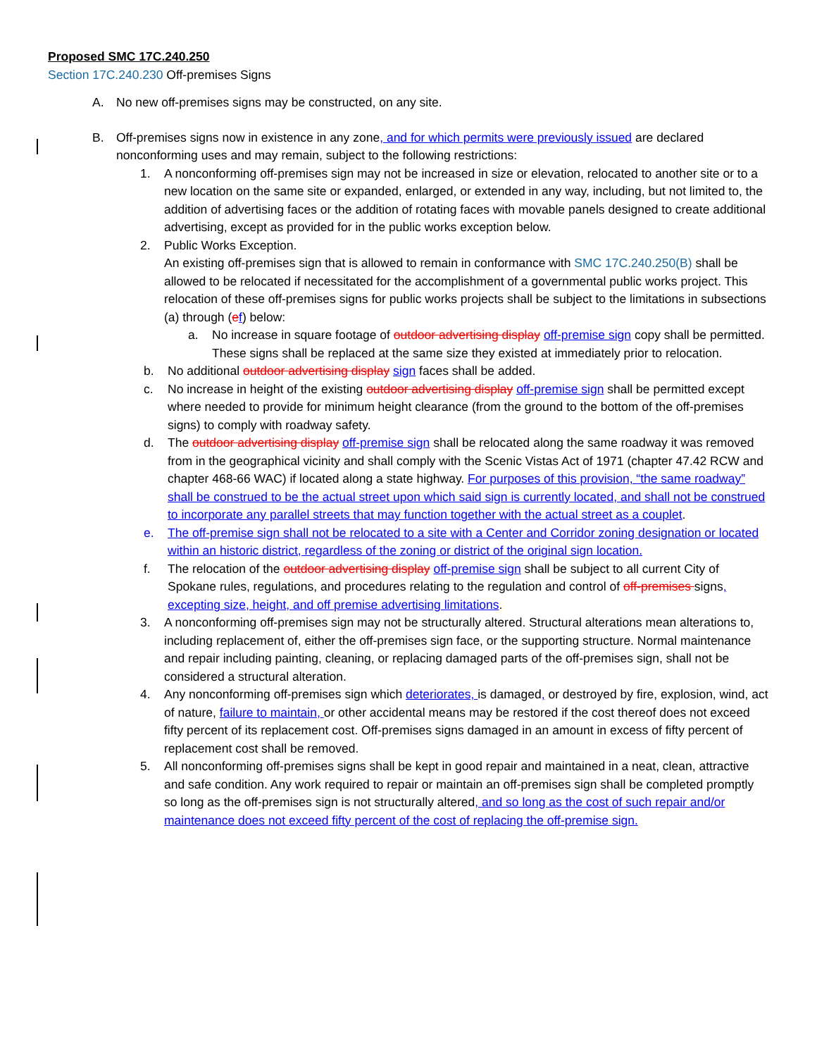Proposed SMC 17C.240.250
Section 17C.240.230 Off-premises Signs
A. No new off-premises signs may be constructed, on any site.
B. Off-premises signs now in existence in any zone, and for which permits were previously issued are declared nonconforming uses and may remain, subject to the following restrictions:
1. A nonconforming off-premises sign may not be increased in size or elevation, relocated to another site or to a new location on the same site or expanded, enlarged, or extended in any way, including, but not limited to, the addition of advertising faces or the addition of rotating faces with movable panels designed to create additional advertising, except as provided for in the public works exception below.
2. Public Works Exception.
An existing off-premises sign that is allowed to remain in conformance with SMC 17C.240.250(B) shall be allowed to be relocated if necessitated for the accomplishment of a governmental public works project. This relocation of these off-premises signs for public works projects shall be subject to the limitations in subsections (a) through (ef) below:
a. No increase in square footage of outdoor advertising display off-premise sign copy shall be permitted. These signs shall be replaced at the same size they existed at immediately prior to relocation.
b. No additional outdoor advertising display sign faces shall be added.
c. No increase in height of the existing outdoor advertising display off-premise sign shall be permitted except where needed to provide for minimum height clearance (from the ground to the bottom of the off-premises signs) to comply with roadway safety.
d. The outdoor advertising display off-premise sign shall be relocated along the same roadway it was removed from in the geographical vicinity and shall comply with the Scenic Vistas Act of 1971 (chapter 47.42 RCW and chapter 468-66 WAC) if located along a state highway. For purposes of this provision, “the same roadway” shall be construed to be the actual street upon which said sign is currently located, and shall not be construed to incorporate any parallel streets that may function together with the actual street as a couplet.
e. The off-premise sign shall not be relocated to a site with a Center and Corridor zoning designation or located within an historic district, regardless of the zoning or district of the original sign location.
f. The relocation of the outdoor advertising display off-premise sign shall be subject to all current City of Spokane rules, regulations, and procedures relating to the regulation and control of off-premises signs, excepting size, height, and off premise advertising limitations.
3. A nonconforming off-premises sign may not be structurally altered. Structural alterations mean alterations to, including replacement of, either the off-premises sign face, or the supporting structure. Normal maintenance and repair including painting, cleaning, or replacing damaged parts of the off-premises sign, shall not be considered a structural alteration.
4. Any nonconforming off-premises sign which deteriorates, is damaged, or destroyed by fire, explosion, wind, act of nature, failure to maintain, or other accidental means may be restored if the cost thereof does not exceed fifty percent of its replacement cost. Off-premises signs damaged in an amount in excess of fifty percent of replacement cost shall be removed.
5. All nonconforming off-premises signs shall be kept in good repair and maintained in a neat, clean, attractive and safe condition. Any work required to repair or maintain an off-premises sign shall be completed promptly so long as the off-premises sign is not structurally altered, and so long as the cost of such repair and/or maintenance does not exceed fifty percent of the cost of replacing the off-premise sign.